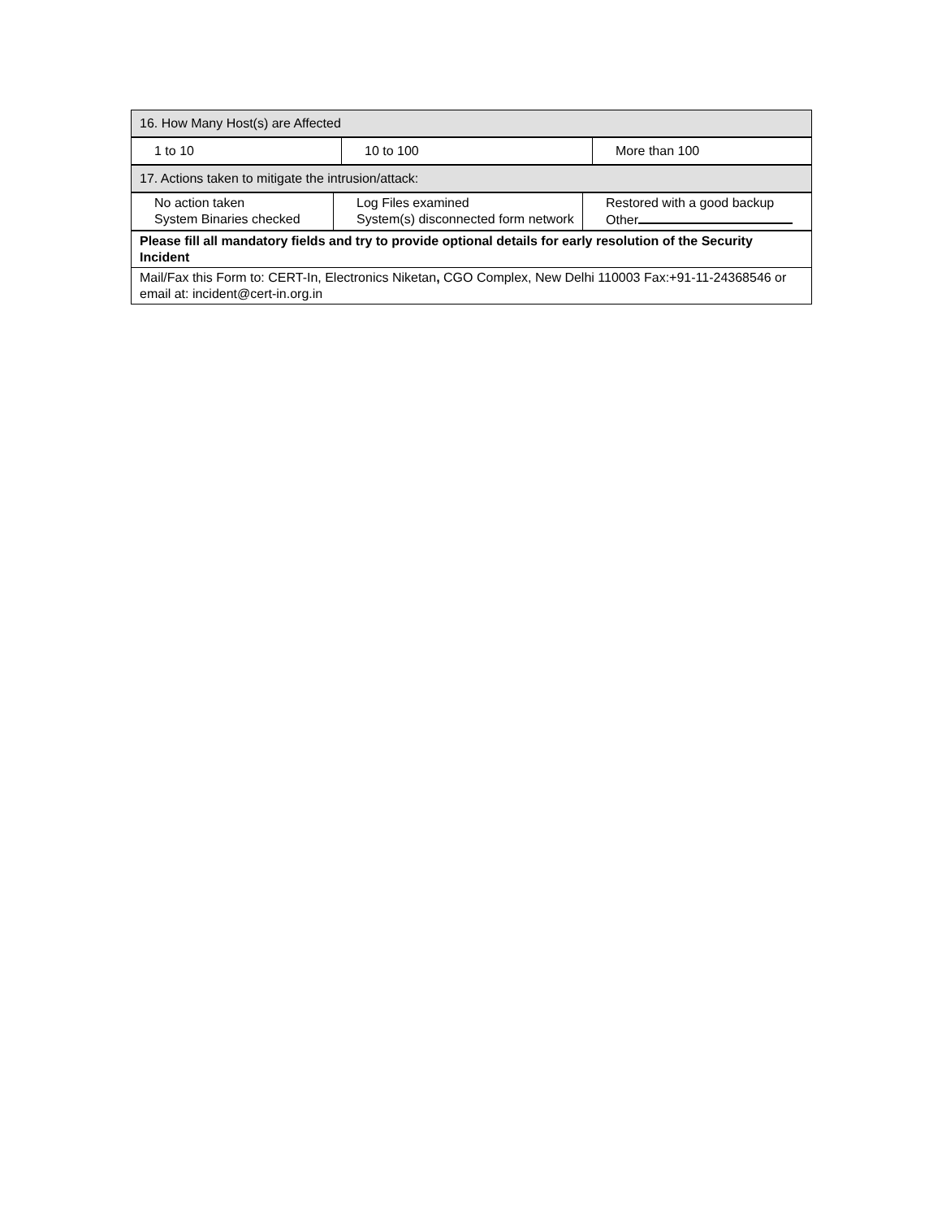| 16. How Many Host(s) are Affected |
| 1 to 10 | 10 to 100 | More than 100 |
| 17. Actions taken to mitigate the intrusion/attack: |
| No action taken System Binaries checked | Log Files examined System(s) disconnected form network | Restored with a good backup Other |
| Please fill all mandatory fields and try to provide optional details for early resolution of the Security Incident |
| Mail/Fax this Form to: CERT-In, Electronics Niketan , CGO Complex, New Delhi 110003 Fax:+91-11-24368546 or email at: incident@cert-in.org.in |